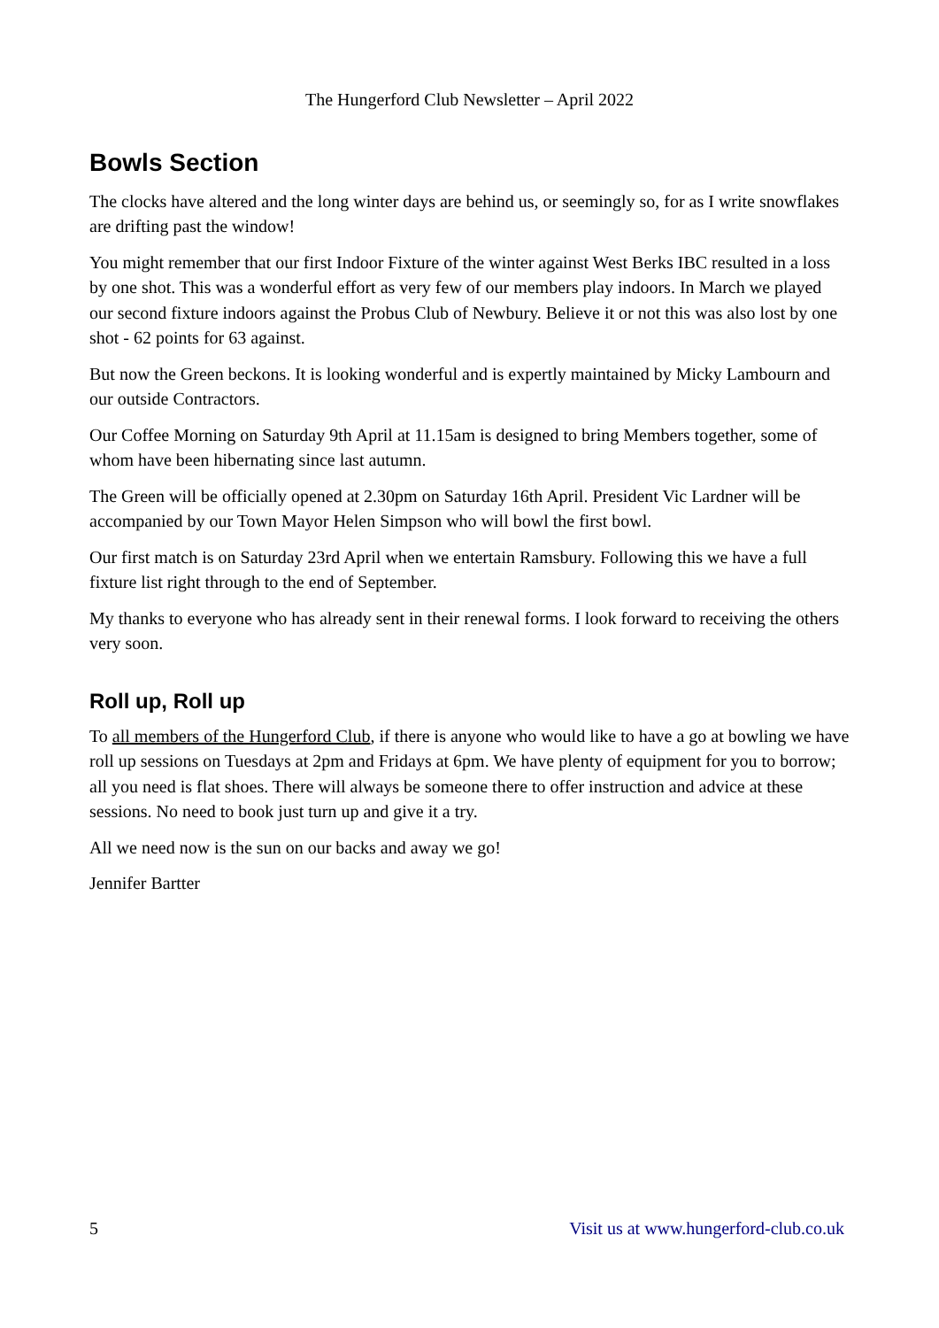The Hungerford Club Newsletter – April 2022
Bowls Section
The clocks have altered and the long winter days are behind us, or seemingly so, for as I write snowflakes are drifting past the window!
You might remember that our first Indoor Fixture of the winter against West Berks IBC resulted in a loss by one shot. This was a wonderful effort as very few of our members play indoors. In March we played our second fixture indoors against the Probus Club of Newbury. Believe it or not this was also lost by one shot - 62 points for 63 against.
But now the Green beckons. It is looking wonderful and is expertly maintained by Micky Lambourn and our outside Contractors.
Our Coffee Morning on Saturday 9th April at 11.15am is designed to bring Members together, some of whom have been hibernating since last autumn.
The Green will be officially opened at 2.30pm on Saturday 16th April. President Vic Lardner will be accompanied by our Town Mayor Helen Simpson who will bowl the first bowl.
Our first match is on Saturday 23rd April when we entertain Ramsbury. Following this we have a full fixture list right through to the end of September.
My thanks to everyone who has already sent in their renewal forms. I look forward to receiving the others very soon.
Roll up, Roll up
To all members of the Hungerford Club, if there is anyone who would like to have a go at bowling we have roll up sessions on Tuesdays at 2pm and Fridays at 6pm. We have plenty of equipment for you to borrow; all you need is flat shoes. There will always be someone there to offer instruction and advice at these sessions. No need to book just turn up and give it a try.
All we need now is the sun on our backs and away we go!
Jennifer Bartter
5 Visit us at www.hungerford-club.co.uk